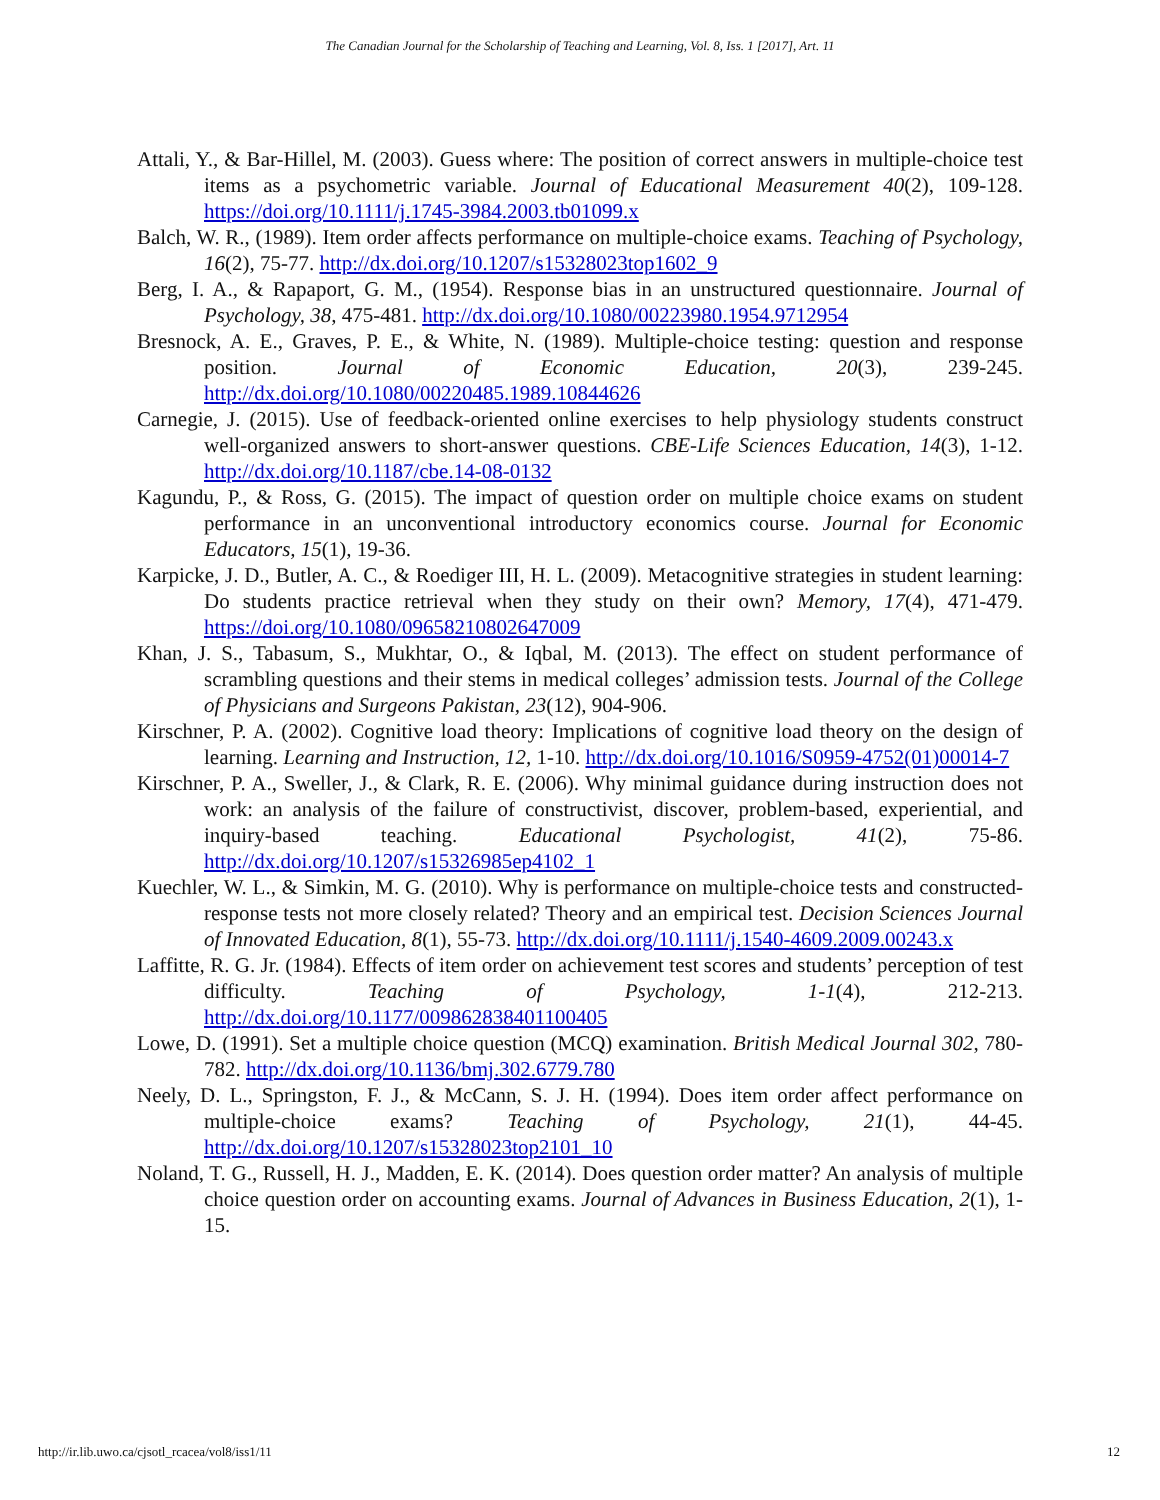The Canadian Journal for the Scholarship of Teaching and Learning, Vol. 8, Iss. 1 [2017], Art. 11
Attali, Y., & Bar-Hillel, M. (2003). Guess where: The position of correct answers in multiple-choice test items as a psychometric variable. Journal of Educational Measurement 40(2), 109-128. https://doi.org/10.1111/j.1745-3984.2003.tb01099.x
Balch, W. R., (1989). Item order affects performance on multiple-choice exams. Teaching of Psychology, 16(2), 75-77. http://dx.doi.org/10.1207/s15328023top1602_9
Berg, I. A., & Rapaport, G. M., (1954). Response bias in an unstructured questionnaire. Journal of Psychology, 38, 475-481. http://dx.doi.org/10.1080/00223980.1954.9712954
Bresnock, A. E., Graves, P. E., & White, N. (1989). Multiple-choice testing: question and response position. Journal of Economic Education, 20(3), 239-245. http://dx.doi.org/10.1080/00220485.1989.10844626
Carnegie, J. (2015). Use of feedback-oriented online exercises to help physiology students construct well-organized answers to short-answer questions. CBE-Life Sciences Education, 14(3), 1-12. http://dx.doi.org/10.1187/cbe.14-08-0132
Kagundu, P., & Ross, G. (2015). The impact of question order on multiple choice exams on student performance in an unconventional introductory economics course. Journal for Economic Educators, 15(1), 19-36.
Karpicke, J. D., Butler, A. C., & Roediger III, H. L. (2009). Metacognitive strategies in student learning: Do students practice retrieval when they study on their own? Memory, 17(4), 471-479. https://doi.org/10.1080/09658210802647009
Khan, J. S., Tabasum, S., Mukhtar, O., & Iqbal, M. (2013). The effect on student performance of scrambling questions and their stems in medical colleges’ admission tests. Journal of the College of Physicians and Surgeons Pakistan, 23(12), 904-906.
Kirschner, P. A. (2002). Cognitive load theory: Implications of cognitive load theory on the design of learning. Learning and Instruction, 12, 1-10. http://dx.doi.org/10.1016/S0959-4752(01)00014-7
Kirschner, P. A., Sweller, J., & Clark, R. E. (2006). Why minimal guidance during instruction does not work: an analysis of the failure of constructivist, discover, problem-based, experiential, and inquiry-based teaching. Educational Psychologist, 41(2), 75-86. http://dx.doi.org/10.1207/s15326985ep4102_1
Kuechler, W. L., & Simkin, M. G. (2010). Why is performance on multiple-choice tests and constructed-response tests not more closely related? Theory and an empirical test. Decision Sciences Journal of Innovated Education, 8(1), 55-73. http://dx.doi.org/10.1111/j.1540-4609.2009.00243.x
Laffitte, R. G. Jr. (1984). Effects of item order on achievement test scores and students’ perception of test difficulty. Teaching of Psychology, 1-1(4), 212-213. http://dx.doi.org/10.1177/009862838401100405
Lowe, D. (1991). Set a multiple choice question (MCQ) examination. British Medical Journal 302, 780-782. http://dx.doi.org/10.1136/bmj.302.6779.780
Neely, D. L., Springston, F. J., & McCann, S. J. H. (1994). Does item order affect performance on multiple-choice exams? Teaching of Psychology, 21(1), 44-45. http://dx.doi.org/10.1207/s15328023top2101_10
Noland, T. G., Russell, H. J., Madden, E. K. (2014). Does question order matter? An analysis of multiple choice question order on accounting exams. Journal of Advances in Business Education, 2(1), 1-15.
http://ir.lib.uwo.ca/cjsotl_rcacea/vol8/iss1/11 12